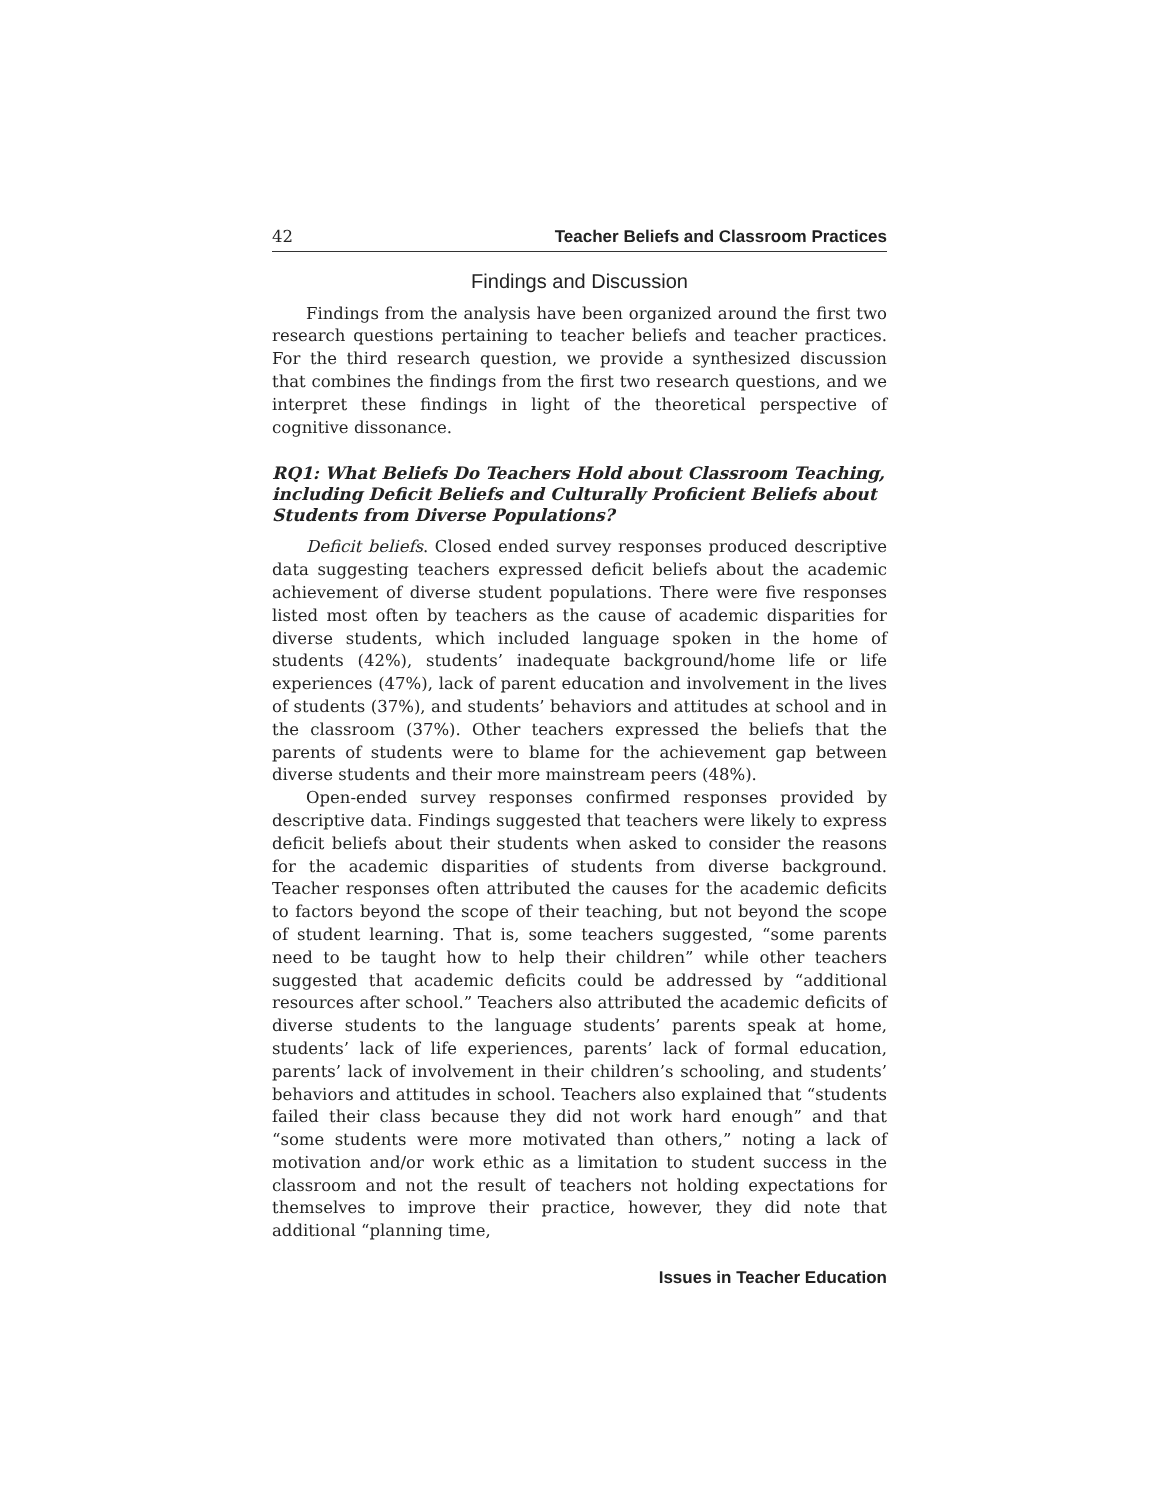42 Teacher Beliefs and Classroom Practices
Findings and Discussion
Findings from the analysis have been organized around the first two research questions pertaining to teacher beliefs and teacher practices. For the third research question, we provide a synthesized discussion that combines the findings from the first two research questions, and we interpret these findings in light of the theoretical perspective of cognitive dissonance.
RQ1: What Beliefs Do Teachers Hold about Classroom Teaching, including Deficit Beliefs and Culturally Proficient Beliefs about Students from Diverse Populations?
Deficit beliefs. Closed ended survey responses produced descriptive data suggesting teachers expressed deficit beliefs about the academic achievement of diverse student populations. There were five responses listed most often by teachers as the cause of academic disparities for diverse students, which included language spoken in the home of students (42%), students’ inadequate background/home life or life experiences (47%), lack of parent education and involvement in the lives of students (37%), and students’ behaviors and attitudes at school and in the classroom (37%). Other teachers expressed the beliefs that the parents of students were to blame for the achievement gap between diverse students and their more mainstream peers (48%).
Open-ended survey responses confirmed responses provided by descriptive data. Findings suggested that teachers were likely to express deficit beliefs about their students when asked to consider the reasons for the academic disparities of students from diverse background. Teacher responses often attributed the causes for the academic deficits to factors beyond the scope of their teaching, but not beyond the scope of student learning. That is, some teachers suggested, “some parents need to be taught how to help their children” while other teachers suggested that academic deficits could be addressed by “additional resources after school.” Teachers also attributed the academic deficits of diverse students to the language students’ parents speak at home, students’ lack of life experiences, parents’ lack of formal education, parents’ lack of involvement in their children’s schooling, and students’ behaviors and attitudes in school. Teachers also explained that “students failed their class because they did not work hard enough” and that “some students were more motivated than others,” noting a lack of motivation and/or work ethic as a limitation to student success in the classroom and not the result of teachers not holding expectations for themselves to improve their practice, however, they did note that additional “planning time,
Issues in Teacher Education